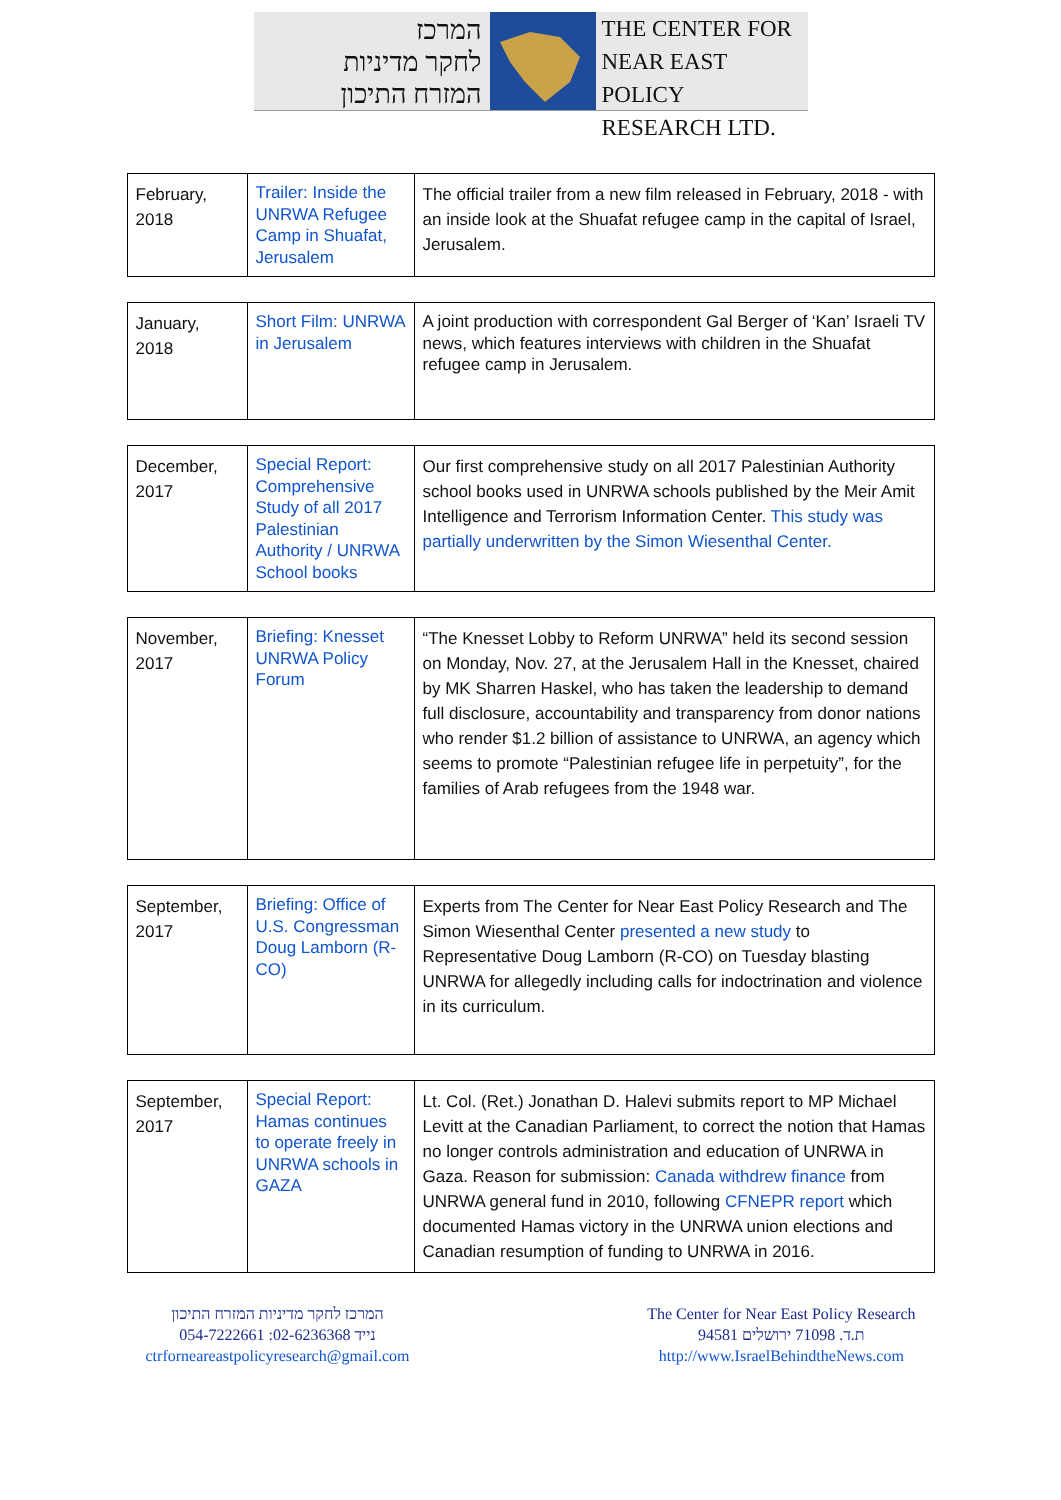המרכז
לחקר מדיניות
המזרח התיכון
THE CENTER FOR
NEAR EAST POLICY
RESEARCH LTD.
| February, 2018 | Trailer: Inside the UNRWA Refugee Camp in Shuafat, Jerusalem | The official trailer from a new film released in February, 2018 - with an inside look at the Shuafat refugee camp in the capital of Israel, Jerusalem. |
| January, 2018 | Short Film: UNRWA in Jerusalem | A joint production with correspondent Gal Berger of ‘Kan’ Israeli TV news, which features interviews with children in the Shuafat refugee camp in Jerusalem. |
| December, 2017 | Special Report: Comprehensive Study of all 2017 Palestinian Authority / UNRWA School books | Our first comprehensive study on all 2017 Palestinian Authority school books used in UNRWA schools published by the Meir Amit Intelligence and Terrorism Information Center. This study was partially underwritten by the Simon Wiesenthal Center. |
| November, 2017 | Briefing: Knesset UNRWA Policy Forum | “The Knesset Lobby to Reform UNRWA” held its second session on Monday, Nov. 27, at the Jerusalem Hall in the Knesset, chaired by MK Sharren Haskel, who has taken the leadership to demand full disclosure, accountability and transparency from donor nations who render $1.2 billion of assistance to UNRWA, an agency which seems to promote “Palestinian refugee life in perpetuity”, for the families of Arab refugees from the 1948 war. |
| September, 2017 | Briefing: Office of U.S. Congressman Doug Lamborn (R-CO) | Experts from The Center for Near East Policy Research and The Simon Wiesenthal Center presented a new study to Representative Doug Lamborn (R-CO) on Tuesday blasting UNRWA for allegedly including calls for indoctrination and violence in its curriculum. |
| September, 2017 | Special Report: Hamas continues to operate freely in UNRWA schools in GAZA | Lt. Col. (Ret.) Jonathan D. Halevi submits report to MP Michael Levitt at the Canadian Parliament, to correct the notion that Hamas no longer controls administration and education of UNRWA in Gaza. Reason for submission: Canada withdrew finance from UNRWA general fund in 2010, following CFNEPR report which documented Hamas victory in the UNRWA union elections and Canadian resumption of funding to UNRWA in 2016. |
המרכז לחקר מדיניות המזרח התיכון
054-7222661 :נייד 02-6236368
ctrforneareastpolicyresearch@gmail.com
The Center for Near East Policy Research
ת.ד. 71098 ירושלים 94581
http://www.IsraelBehindtheNews.com